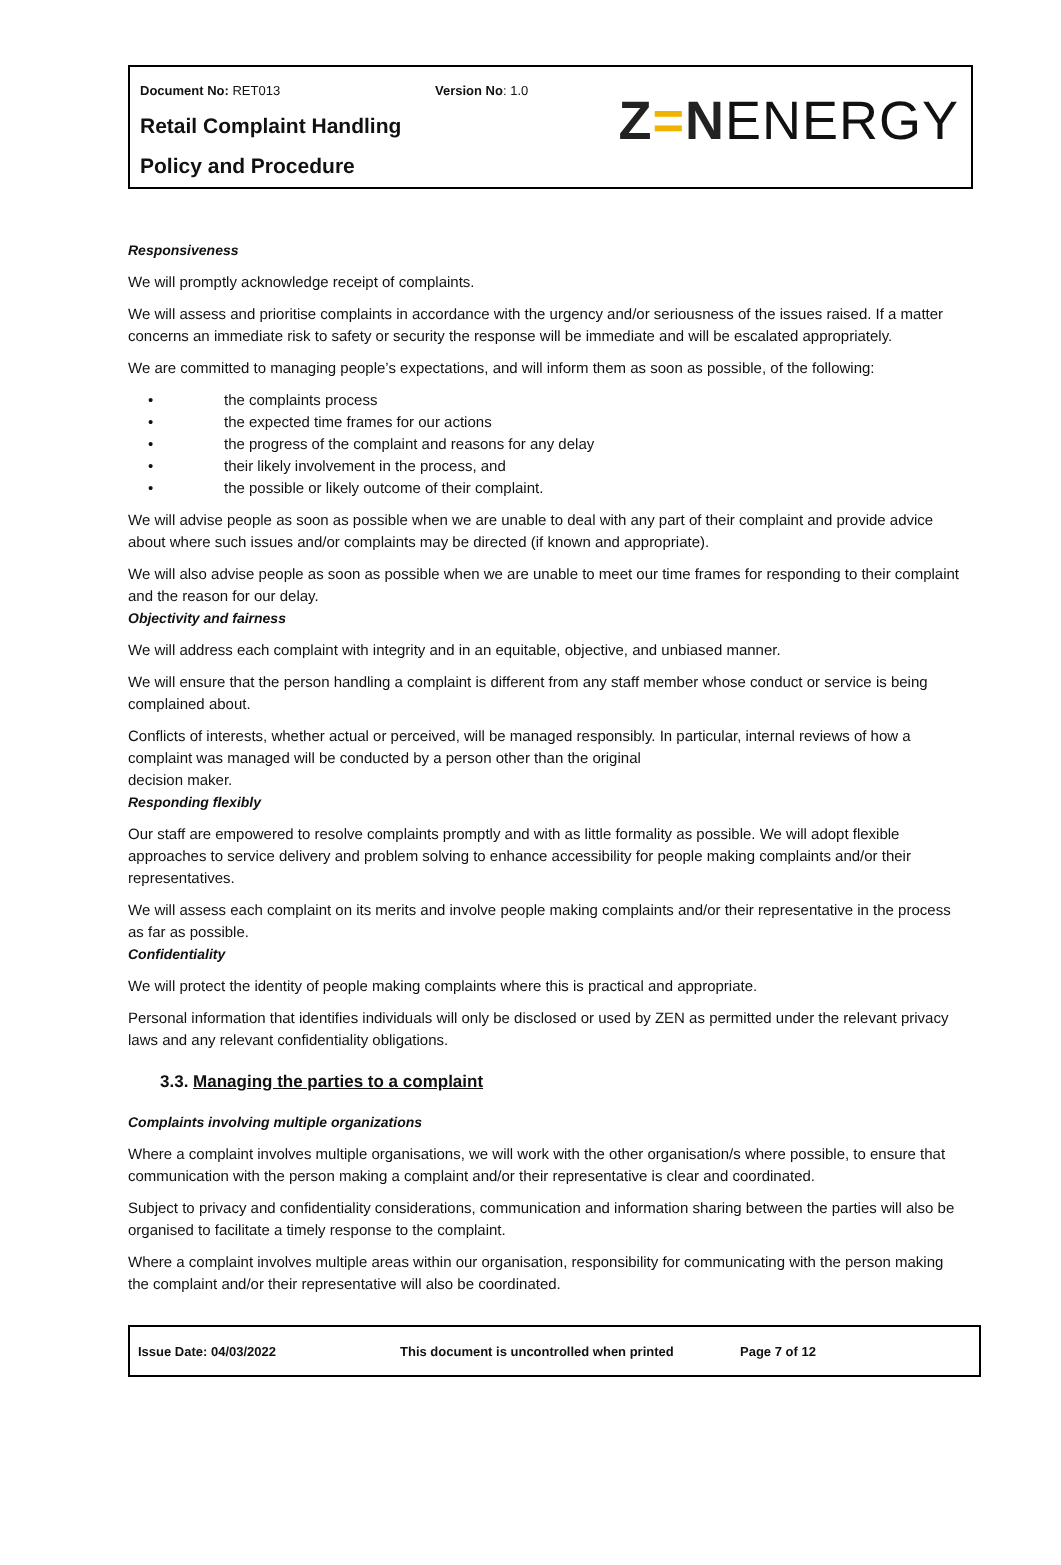Document No: RET013 Version No: 1.0
Retail Complaint Handling
Policy and Procedure
Z=N ENERGY
Responsiveness
We will promptly acknowledge receipt of complaints.
We will assess and prioritise complaints in accordance with the urgency and/or seriousness of the issues raised. If a matter concerns an immediate risk to safety or security the response will be immediate and will be escalated appropriately.
We are committed to managing people’s expectations, and will inform them as soon as possible, of the following:
• the complaints process
• the expected time frames for our actions
• the progress of the complaint and reasons for any delay
• their likely involvement in the process, and
• the possible or likely outcome of their complaint.
We will advise people as soon as possible when we are unable to deal with any part of their complaint and provide advice about where such issues and/or complaints may be directed (if known and appropriate).
We will also advise people as soon as possible when we are unable to meet our time frames for responding to their complaint and the reason for our delay.
Objectivity and fairness
We will address each complaint with integrity and in an equitable, objective, and unbiased manner.
We will ensure that the person handling a complaint is different from any staff member whose conduct or service is being complained about.
Conflicts of interests, whether actual or perceived, will be managed responsibly. In particular, internal reviews of how a complaint was managed will be conducted by a person other than the original
decision maker.
Responding flexibly
Our staff are empowered to resolve complaints promptly and with as little formality as possible. We will adopt flexible approaches to service delivery and problem solving to enhance accessibility for people making complaints and/or their representatives.
We will assess each complaint on its merits and involve people making complaints and/or their representative in the process as far as possible.
Confidentiality
We will protect the identity of people making complaints where this is practical and appropriate.
Personal information that identifies individuals will only be disclosed or used by ZEN as permitted under the relevant privacy laws and any relevant confidentiality obligations.
3.3. Managing the parties to a complaint
Complaints involving multiple organizations
Where a complaint involves multiple organisations, we will work with the other organisation/s where possible, to ensure that communication with the person making a complaint and/or their representative is clear and coordinated.
Subject to privacy and confidentiality considerations, communication and information sharing between the parties will also be organised to facilitate a timely response to the complaint.
Where a complaint involves multiple areas within our organisation, responsibility for communicating with the person making the complaint and/or their representative will also be coordinated.
Issue Date: 04/03/2022 This document is uncontrolled when printed Page 7 of 12